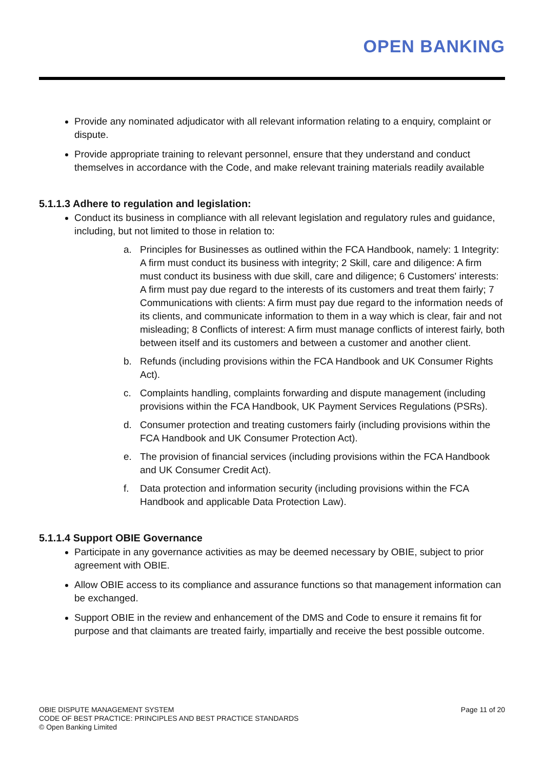OPEN BANKING
Provide any nominated adjudicator with all relevant information relating to a enquiry, complaint or dispute.
Provide appropriate training to relevant personnel, ensure that they understand and conduct themselves in accordance with the Code, and make relevant training materials readily available
5.1.1.3 Adhere to regulation and legislation:
Conduct its business in compliance with all relevant legislation and regulatory rules and guidance, including, but not limited to those in relation to:
a. Principles for Businesses as outlined within the FCA Handbook, namely: 1 Integrity: A firm must conduct its business with integrity; 2 Skill, care and diligence: A firm must conduct its business with due skill, care and diligence; 6 Customers' interests: A firm must pay due regard to the interests of its customers and treat them fairly; 7 Communications with clients: A firm must pay due regard to the information needs of its clients, and communicate information to them in a way which is clear, fair and not misleading; 8 Conflicts of interest: A firm must manage conflicts of interest fairly, both between itself and its customers and between a customer and another client.
b. Refunds (including provisions within the FCA Handbook and UK Consumer Rights Act).
c. Complaints handling, complaints forwarding and dispute management (including provisions within the FCA Handbook, UK Payment Services Regulations (PSRs).
d. Consumer protection and treating customers fairly (including provisions within the FCA Handbook and UK Consumer Protection Act).
e. The provision of financial services (including provisions within the FCA Handbook and UK Consumer Credit Act).
f. Data protection and information security (including provisions within the FCA Handbook and applicable Data Protection Law).
5.1.1.4 Support OBIE Governance
Participate in any governance activities as may be deemed necessary by OBIE, subject to prior agreement with OBIE.
Allow OBIE access to its compliance and assurance functions so that management information can be exchanged.
Support OBIE in the review and enhancement of the DMS and Code to ensure it remains fit for purpose and that claimants are treated fairly, impartially and receive the best possible outcome.
OBIE DISPUTE MANAGEMENT SYSTEM
CODE OF BEST PRACTICE: PRINCIPLES AND BEST PRACTICE STANDARDS
© Open Banking Limited
Page 11 of 20